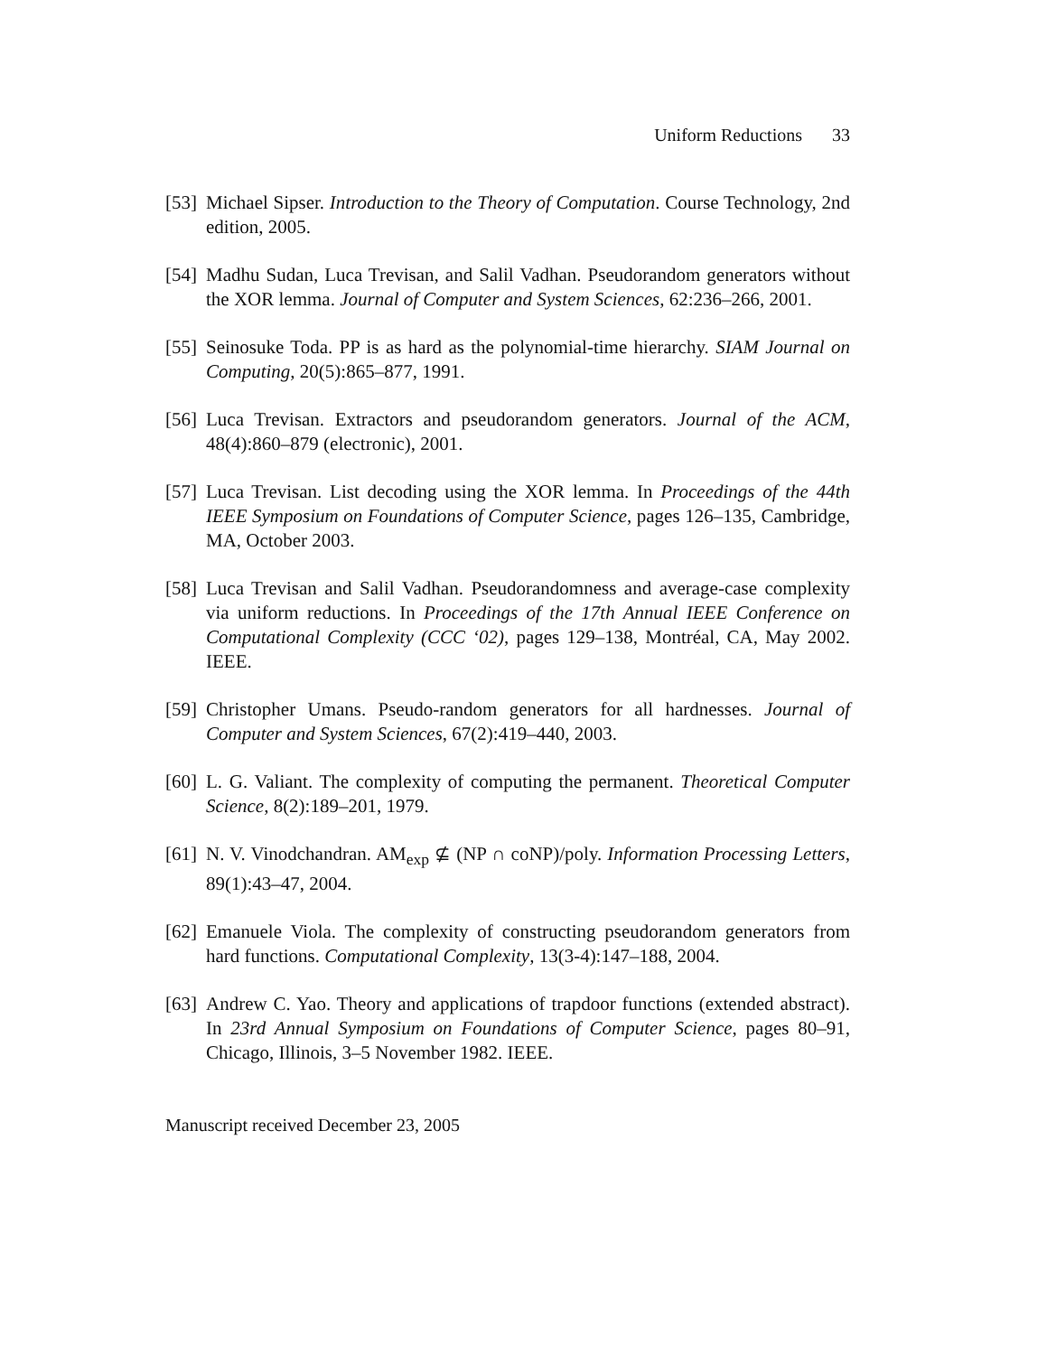Uniform Reductions 33
[53]
Michael Sipser. Introduction to the Theory of Computation. Course Technology, 2nd edition, 2005.
[54]
Madhu Sudan, Luca Trevisan, and Salil Vadhan. Pseudorandom generators without the XOR lemma. Journal of Computer and System Sciences, 62:236–266, 2001.
[55]
Seinosuke Toda. PP is as hard as the polynomial-time hierarchy. SIAM Journal on Computing, 20(5):865–877, 1991.
[56]
Luca Trevisan. Extractors and pseudorandom generators. Journal of the ACM, 48(4):860–879 (electronic), 2001.
[57]
Luca Trevisan. List decoding using the XOR lemma. In Proceedings of the 44th IEEE Symposium on Foundations of Computer Science, pages 126–135, Cambridge, MA, October 2003.
[58]
Luca Trevisan and Salil Vadhan. Pseudorandomness and average-case complexity via uniform reductions. In Proceedings of the 17th Annual IEEE Conference on Computational Complexity (CCC ‘02), pages 129–138, Montréal, CA, May 2002. IEEE.
[59]
Christopher Umans. Pseudo-random generators for all hardnesses. Journal of Computer and System Sciences, 67(2):419–440, 2003.
[60]
L. G. Valiant. The complexity of computing the permanent. Theoretical Computer Science, 8(2):189–201, 1979.
[61]
N. V. Vinodchandran. AM<sub>exp</sub> ⊈ (NP ∩ coNP)/poly. Information Processing Letters, 89(1):43–47, 2004.
[62]
Emanuele Viola. The complexity of constructing pseudorandom generators from hard functions. Computational Complexity, 13(3-4):147–188, 2004.
[63]
Andrew C. Yao. Theory and applications of trapdoor functions (extended abstract). In 23rd Annual Symposium on Foundations of Computer Science, pages 80–91, Chicago, Illinois, 3–5 November 1982. IEEE.
Manuscript received December 23, 2005